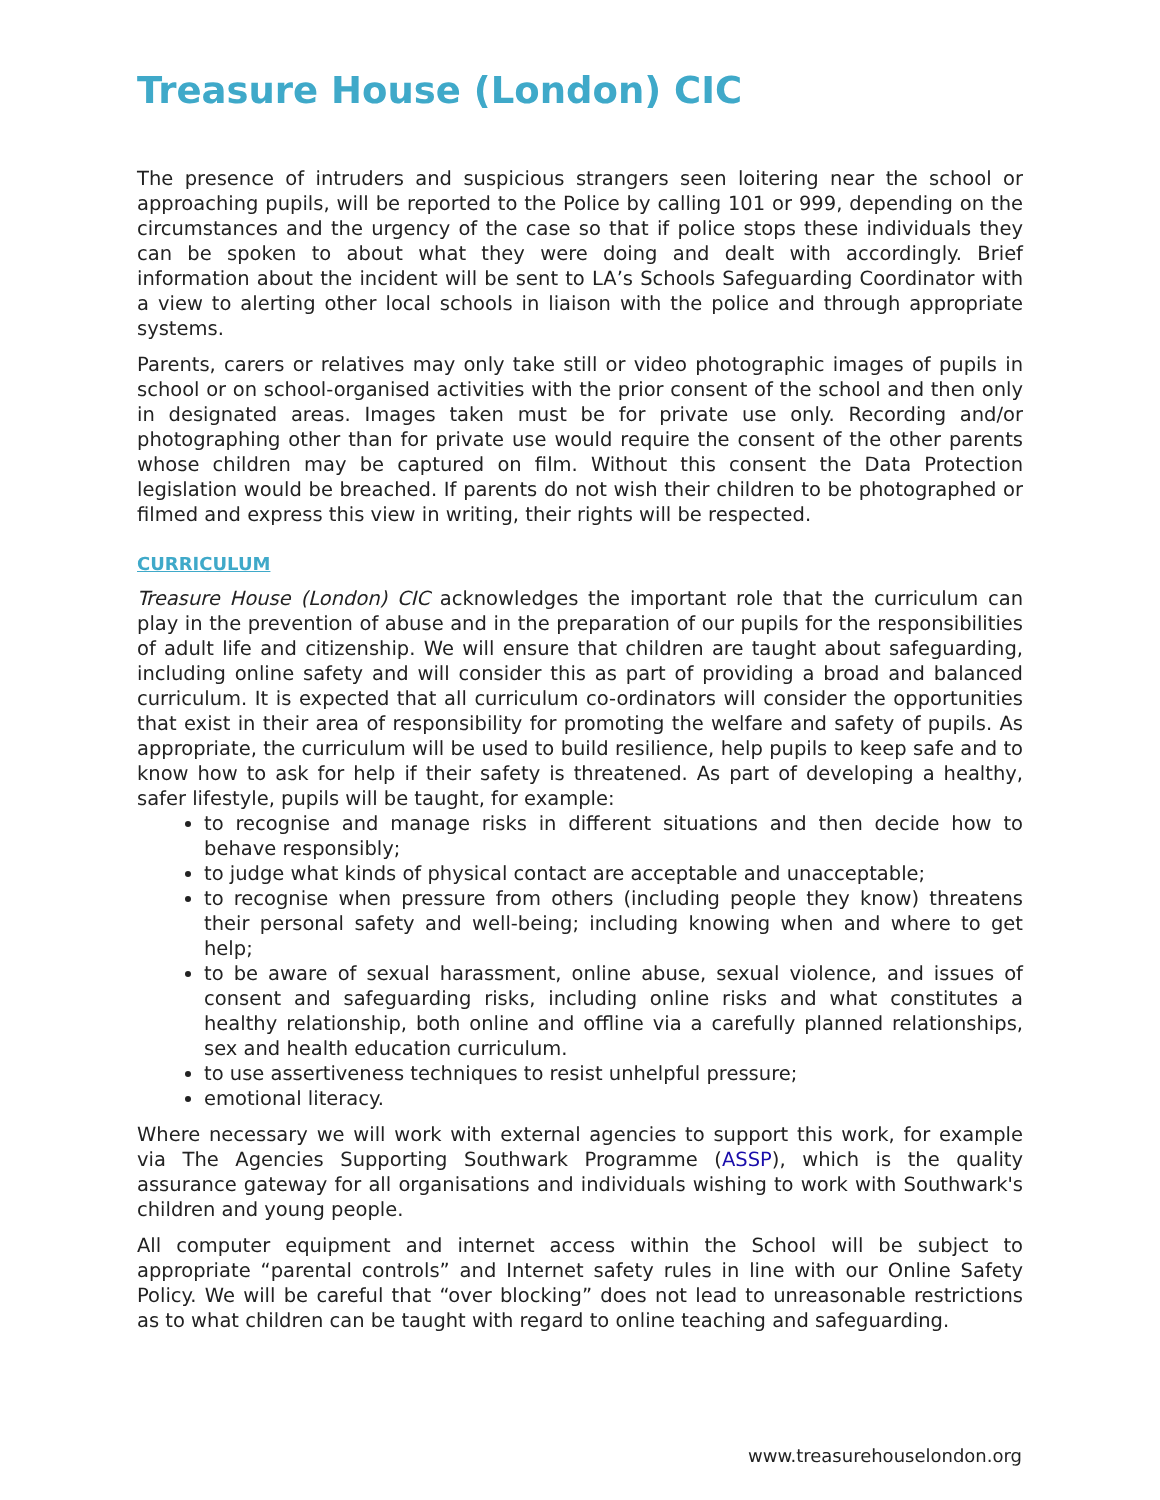Treasure House (London) CIC
The presence of intruders and suspicious strangers seen loitering near the school or approaching pupils, will be reported to the Police by calling 101 or 999, depending on the circumstances and the urgency of the case so that if police stops these individuals they can be spoken to about what they were doing and dealt with accordingly. Brief information about the incident will be sent to LA’s Schools Safeguarding Coordinator with a view to alerting other local schools in liaison with the police and through appropriate systems.
Parents, carers or relatives may only take still or video photographic images of pupils in school or on school-organised activities with the prior consent of the school and then only in designated areas. Images taken must be for private use only. Recording and/or photographing other than for private use would require the consent of the other parents whose children may be captured on film. Without this consent the Data Protection legislation would be breached. If parents do not wish their children to be photographed or filmed and express this view in writing, their rights will be respected.
CURRICULUM
Treasure House (London) CIC acknowledges the important role that the curriculum can play in the prevention of abuse and in the preparation of our pupils for the responsibilities of adult life and citizenship. We will ensure that children are taught about safeguarding, including online safety and will consider this as part of providing a broad and balanced curriculum. It is expected that all curriculum co-ordinators will consider the opportunities that exist in their area of responsibility for promoting the welfare and safety of pupils. As appropriate, the curriculum will be used to build resilience, help pupils to keep safe and to know how to ask for help if their safety is threatened. As part of developing a healthy, safer lifestyle, pupils will be taught, for example:
to recognise and manage risks in different situations and then decide how to behave responsibly;
to judge what kinds of physical contact are acceptable and unacceptable;
to recognise when pressure from others (including people they know) threatens their personal safety and well-being; including knowing when and where to get help;
to be aware of sexual harassment, online abuse, sexual violence, and issues of consent and safeguarding risks, including online risks and what constitutes a healthy relationship, both online and offline via a carefully planned relationships, sex and health education curriculum.
to use assertiveness techniques to resist unhelpful pressure;
emotional literacy.
Where necessary we will work with external agencies to support this work, for example via The Agencies Supporting Southwark Programme (ASSP), which is the quality assurance gateway for all organisations and individuals wishing to work with Southwark's children and young people.
All computer equipment and internet access within the School will be subject to appropriate “parental controls” and Internet safety rules in line with our Online Safety Policy. We will be careful that “over blocking” does not lead to unreasonable restrictions as to what children can be taught with regard to online teaching and safeguarding.
www.treasurehouselondon.org